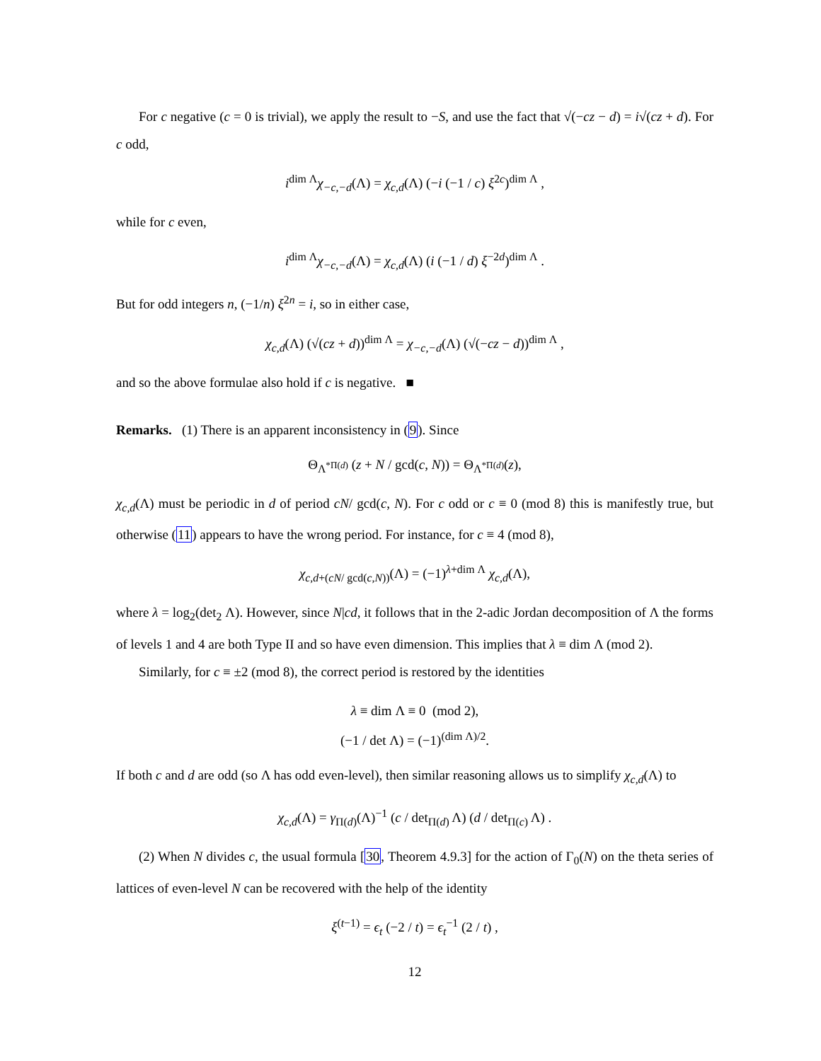For c negative (c = 0 is trivial), we apply the result to −S, and use the fact that √(−cz − d) = i√(cz + d). For c odd,
i<sup>dim Λ</sup>χ<sub>−c,−d</sub>(Λ) = χ<sub>c,d</sub>(Λ) (−i (−1 / c) ξ<sup>2c</sup>)<sup>dim Λ</sup> ,
while for c even,
i<sup>dim Λ</sup>χ<sub>−c,−d</sub>(Λ) = χ<sub>c,d</sub>(Λ) (i (−1 / d) ξ<sup>−2d</sup>)<sup>dim Λ</sup> .
But for odd integers n, (−1/n) ξ<sup>2n</sup> = i, so in either case,
χ<sub>c,d</sub>(Λ) (√(cz + d))<sup>dim Λ</sup> = χ<sub>−c,−d</sub>(Λ) (√(−cz − d))<sup>dim Λ</sup> ,
and so the above formulae also hold if c is negative. ■
Remarks. (1) There is an apparent inconsistency in (9). Since
Θ<sub>Λ<sup>*Π(d)</sup></sub> (z + N / gcd(c, N)) = Θ<sub>Λ<sup>*Π(d)</sup></sub>(z),
χ<sub>c,d</sub>(Λ) must be periodic in d of period cN/ gcd(c, N). For c odd or c ≡ 0 (mod 8) this is manifestly true, but otherwise (11) appears to have the wrong period. For instance, for c ≡ 4 (mod 8),
χ<sub>c,d+(cN/ gcd(c,N))</sub>(Λ) = (−1)<sup>λ+dim Λ</sup> χ<sub>c,d</sub>(Λ),
where λ = log<sub>2</sub>(det<sub>2</sub> Λ). However, since N|cd, it follows that in the 2-adic Jordan decomposition of Λ the forms of levels 1 and 4 are both Type II and so have even dimension. This implies that λ ≡ dim Λ (mod 2).
Similarly, for c ≡ ±2 (mod 8), the correct period is restored by the identities
λ ≡ dim Λ ≡ 0 (mod 2),
(−1 / det Λ) = (−1)<sup>(dim Λ)/2</sup>.
If both c and d are odd (so Λ has odd even-level), then similar reasoning allows us to simplify χ<sub>c,d</sub>(Λ) to
χ<sub>c,d</sub>(Λ) = γ<sub>Π(d)</sub>(Λ)<sup>−1</sup> (c / det<sub>Π(d)</sub> Λ) (d / det<sub>Π(c)</sub> Λ) .
(2) When N divides c, the usual formula [30, Theorem 4.9.3] for the action of Γ<sub>0</sub>(N) on the theta series of lattices of even-level N can be recovered with the help of the identity
ξ<sup>(t−1)</sup> = ϵ<sub>t</sub> (−2 / t) = ϵ<sub>t</sub><sup>−1</sup> (2 / t) ,
12